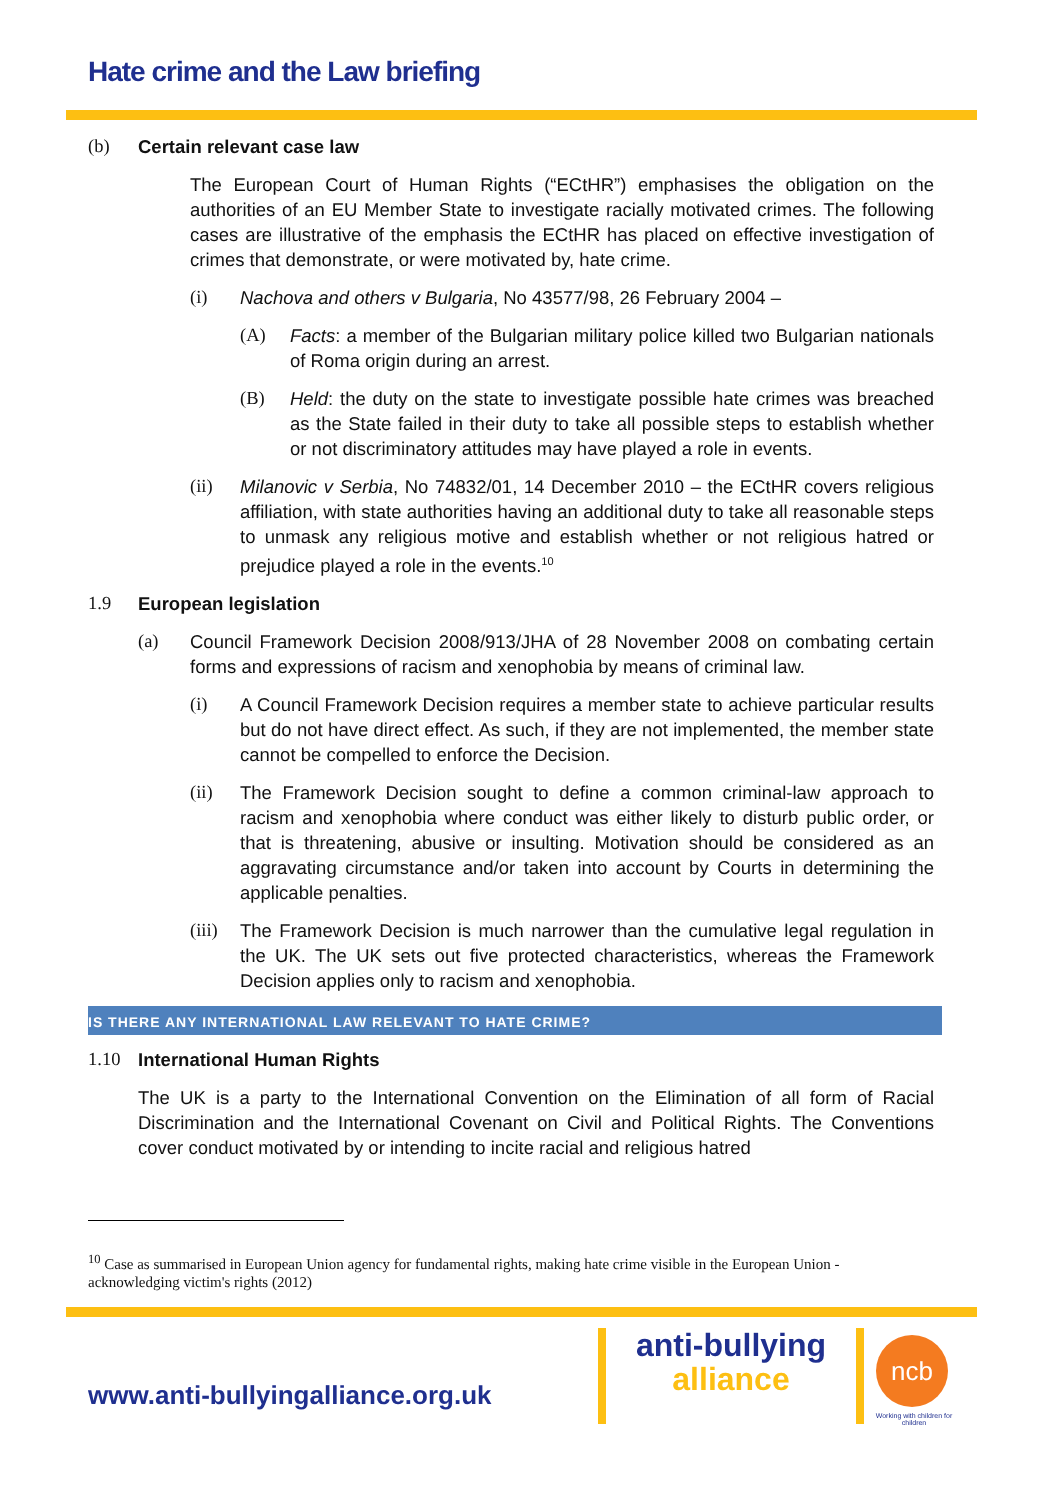Hate crime and the Law briefing
(b) Certain relevant case law
The European Court of Human Rights (“ECtHR”) emphasises the obligation on the authorities of an EU Member State to investigate racially motivated crimes. The following cases are illustrative of the emphasis the ECtHR has placed on effective investigation of crimes that demonstrate, or were motivated by, hate crime.
(i) Nachova and others v Bulgaria, No 43577/98, 26 February 2004 –
(A) Facts: a member of the Bulgarian military police killed two Bulgarian nationals of Roma origin during an arrest.
(B) Held: the duty on the state to investigate possible hate crimes was breached as the State failed in their duty to take all possible steps to establish whether or not discriminatory attitudes may have played a role in events.
(ii) Milanovic v Serbia, No 74832/01, 14 December 2010 – the ECtHR covers religious affiliation, with state authorities having an additional duty to take all reasonable steps to unmask any religious motive and establish whether or not religious hatred or prejudice played a role in the events.<sup>10</sup>
1.9 European legislation
(a) Council Framework Decision 2008/913/JHA of 28 November 2008 on combating certain forms and expressions of racism and xenophobia by means of criminal law.
(i) A Council Framework Decision requires a member state to achieve particular results but do not have direct effect. As such, if they are not implemented, the member state cannot be compelled to enforce the Decision.
(ii) The Framework Decision sought to define a common criminal-law approach to racism and xenophobia where conduct was either likely to disturb public order, or that is threatening, abusive or insulting. Motivation should be considered as an aggravating circumstance and/or taken into account by Courts in determining the applicable penalties.
(iii) The Framework Decision is much narrower than the cumulative legal regulation in the UK. The UK sets out five protected characteristics, whereas the Framework Decision applies only to racism and xenophobia.
IS THERE ANY INTERNATIONAL LAW RELEVANT TO HATE CRIME?
1.10 International Human Rights
The UK is a party to the International Convention on the Elimination of all form of Racial Discrimination and the International Covenant on Civil and Political Rights. The Conventions cover conduct motivated by or intending to incite racial and religious hatred
<sup>10</sup> Case as summarised in European Union agency for fundamental rights, making hate crime visible in the European Union - acknowledging victim's rights (2012)
www.anti-bullyingalliance.org.uk
anti-bullying
alliance
ncb
Working with children for children